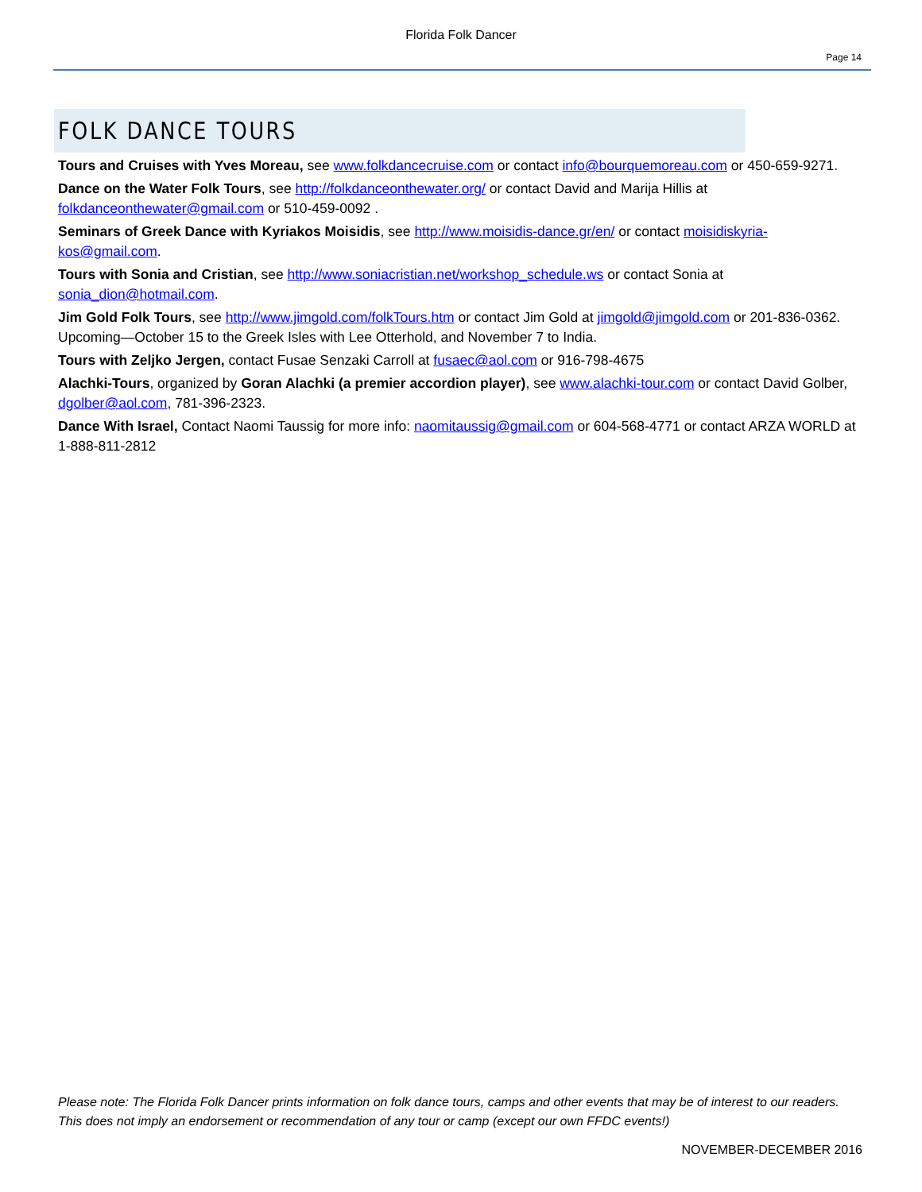Florida Folk Dancer
Page 14
FOLK DANCE TOURS
Tours and Cruises with Yves Moreau, see www.folkdancecruise.com or contact info@bourquemoreau.com or 450-659-9271.
Dance on the Water Folk Tours, see http://folkdanceonthewater.org/ or contact David and Marija Hillis at folkdanceonthewater@gmail.com or 510-459-0092 .
Seminars of Greek Dance with Kyriakos Moisidis, see http://www.moisidis-dance.gr/en/ or contact moisidiskyria-kos@gmail.com.
Tours with Sonia and Cristian, see http://www.soniacristian.net/workshop_schedule.ws or contact Sonia at sonia_dion@hotmail.com.
Jim Gold Folk Tours, see http://www.jimgold.com/folkTours.htm or contact Jim Gold at jimgold@jimgold.com or 201-836-0362. Upcoming—October 15 to the Greek Isles with Lee Otterhold, and November 7 to India.
Tours with Zeljko Jergen, contact Fusae Senzaki Carroll at fusaec@aol.com or 916-798-4675
Alachki-Tours, organized by Goran Alachki (a premier accordion player), see www.alachki-tour.com or contact David Golber, dgolber@aol.com, 781-396-2323.
Dance With Israel, Contact Naomi Taussig for more info: naomitaussig@gmail.com or 604-568-4771 or contact ARZA WORLD at 1-888-811-2812
Please note: The Florida Folk Dancer prints information on folk dance tours, camps and other events that may be of interest to our readers. This does not imply an endorsement or recommendation of any tour or camp (except our own FFDC events!)
NOVEMBER-DECEMBER 2016